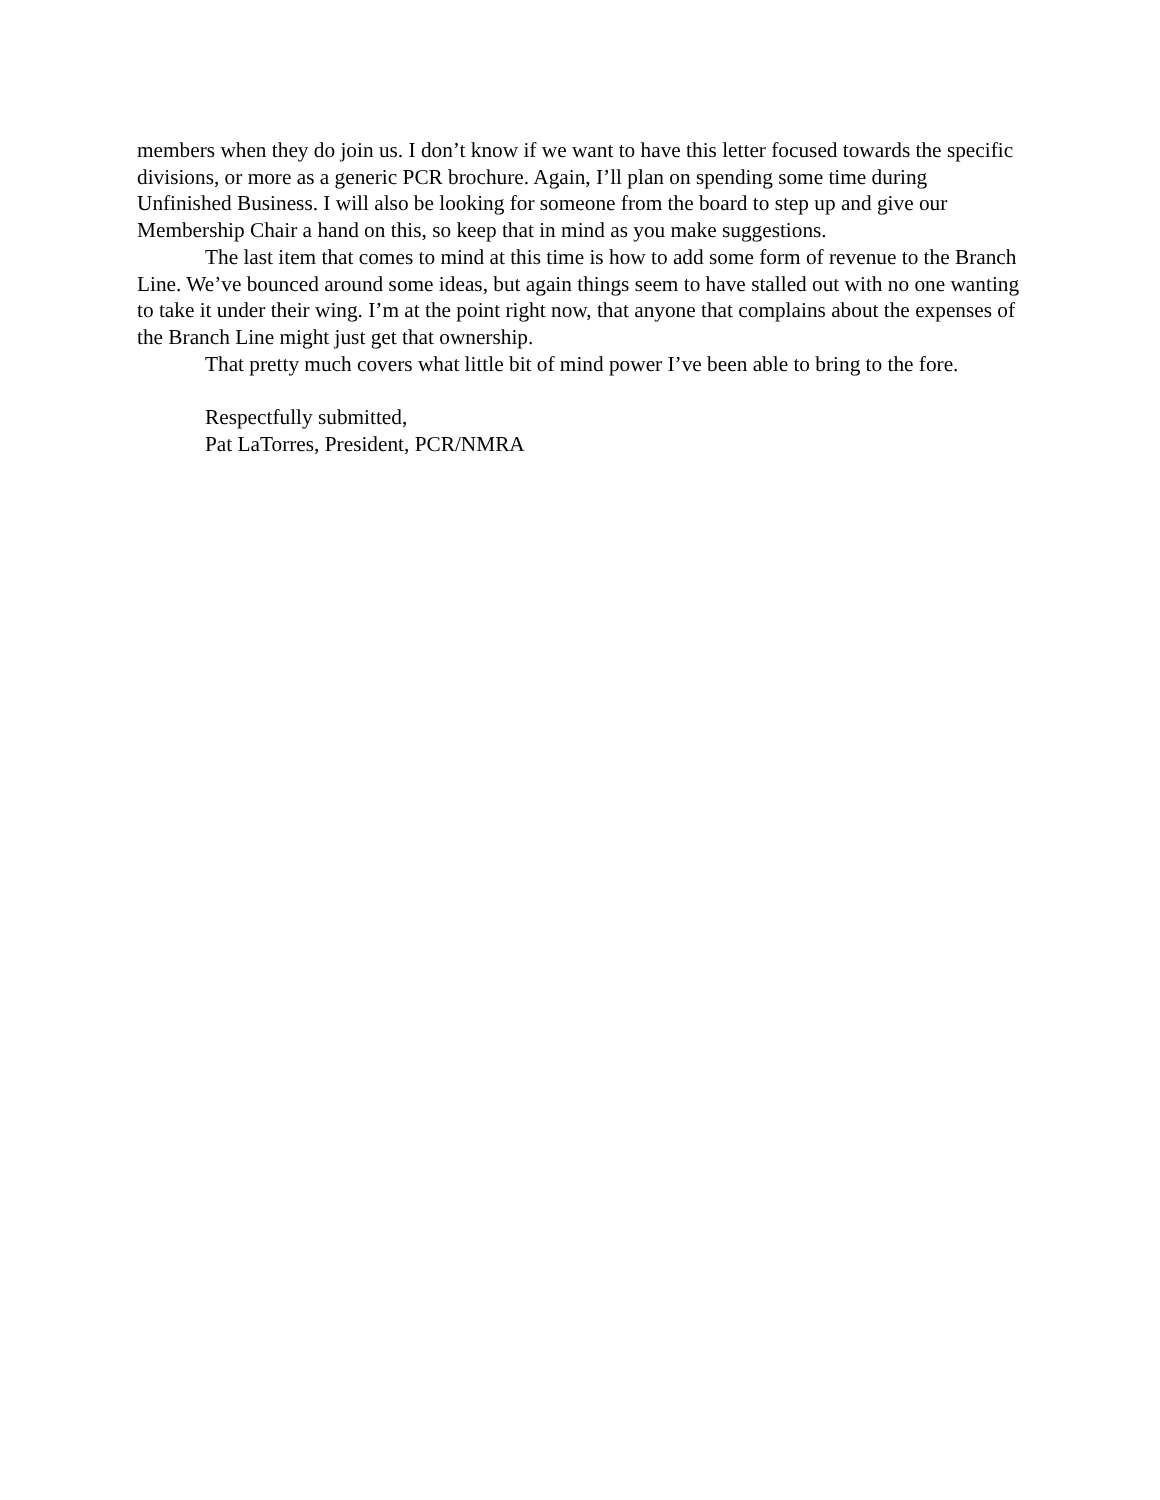members when they do join us. I don’t know if we want to have this letter focused towards the specific divisions, or more as a generic PCR brochure. Again, I’ll plan on spending some time during Unfinished Business. I will also be looking for someone from the board to step up and give our Membership Chair a hand on this, so keep that in mind as you make suggestions.
The last item that comes to mind at this time is how to add some form of revenue to the Branch Line. We’ve bounced around some ideas, but again things seem to have stalled out with no one wanting to take it under their wing. I’m at the point right now, that anyone that complains about the expenses of the Branch Line might just get that ownership.
That pretty much covers what little bit of mind power I’ve been able to bring to the fore.
Respectfully submitted,
Pat LaTorres, President, PCR/NMRA